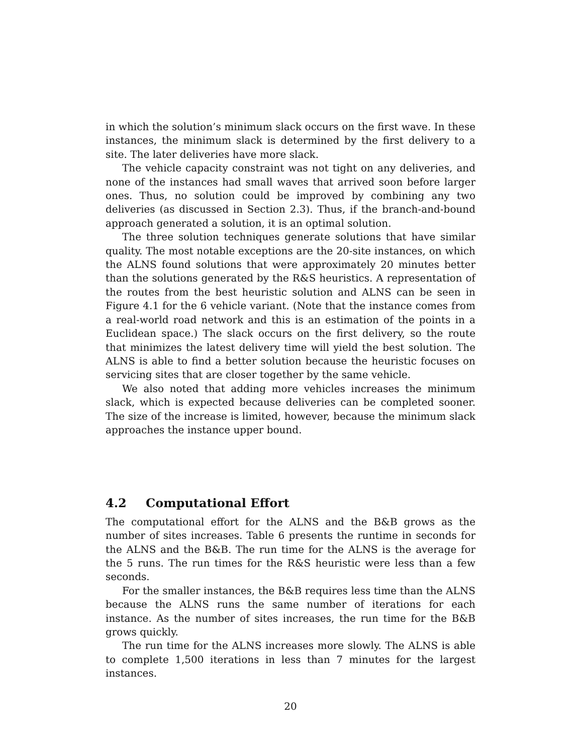in which the solution’s minimum slack occurs on the first wave. In these instances, the minimum slack is determined by the first delivery to a site. The later deliveries have more slack.
The vehicle capacity constraint was not tight on any deliveries, and none of the instances had small waves that arrived soon before larger ones. Thus, no solution could be improved by combining any two deliveries (as discussed in Section 2.3). Thus, if the branch-and-bound approach generated a solution, it is an optimal solution.
The three solution techniques generate solutions that have similar quality. The most notable exceptions are the 20-site instances, on which the ALNS found solutions that were approximately 20 minutes better than the solutions generated by the R&S heuristics. A representation of the routes from the best heuristic solution and ALNS can be seen in Figure 4.1 for the 6 vehicle variant. (Note that the instance comes from a real-world road network and this is an estimation of the points in a Euclidean space.) The slack occurs on the first delivery, so the route that minimizes the latest delivery time will yield the best solution. The ALNS is able to find a better solution because the heuristic focuses on servicing sites that are closer together by the same vehicle.
We also noted that adding more vehicles increases the minimum slack, which is expected because deliveries can be completed sooner. The size of the increase is limited, however, because the minimum slack approaches the instance upper bound.
4.2 Computational Effort
The computational effort for the ALNS and the B&B grows as the number of sites increases. Table 6 presents the runtime in seconds for the ALNS and the B&B. The run time for the ALNS is the average for the 5 runs. The run times for the R&S heuristic were less than a few seconds.
For the smaller instances, the B&B requires less time than the ALNS because the ALNS runs the same number of iterations for each instance. As the number of sites increases, the run time for the B&B grows quickly.
The run time for the ALNS increases more slowly. The ALNS is able to complete 1,500 iterations in less than 7 minutes for the largest instances.
20